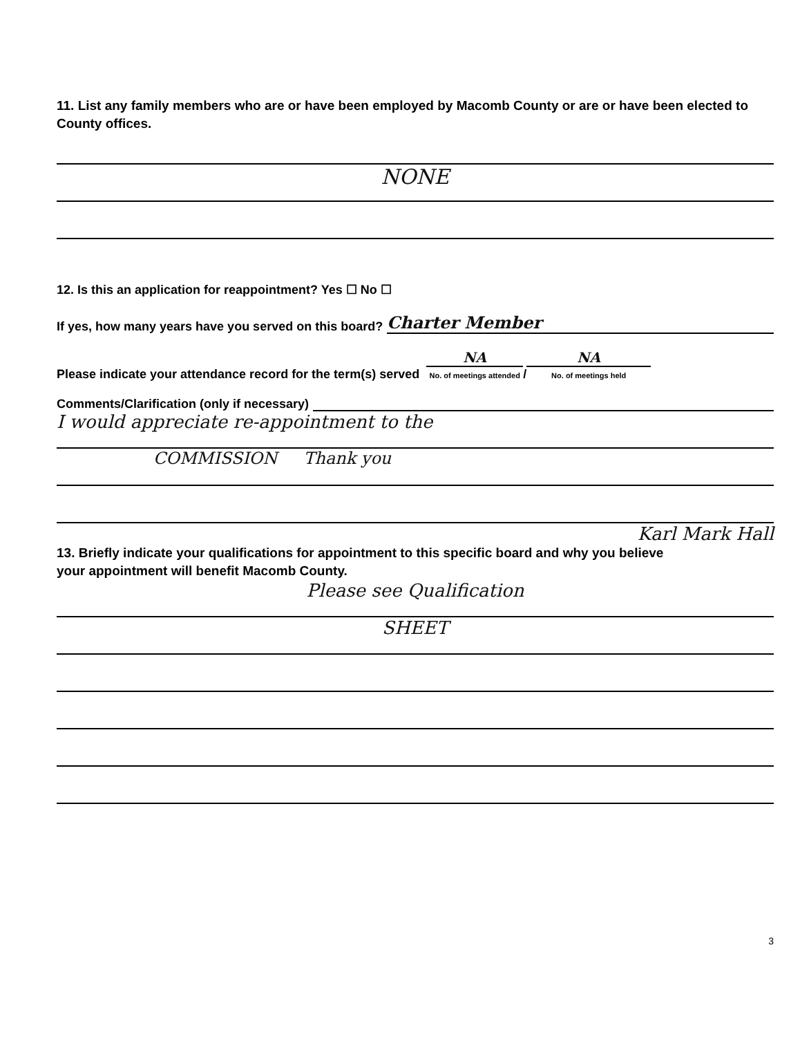11. List any family members who are or have been employed by Macomb County or are or have been elected to County offices.
NONE
12. Is this an application for reappointment? Yes ☐ No ☐
If yes, how many years have you served on this board? Charter Member
Please indicate your attendance record for the term(s) served NA
No. of meetings attended / NA
No. of meetings held
Comments/Clarification (only if necessary)
I would appreciate re-appointment to the
COMMISSION Thank you
Karl Mark Hall
13. Briefly indicate your qualifications for appointment to this specific board and why you believe
your appointment will benefit Macomb County.
Please see Qualification
SHEET
3